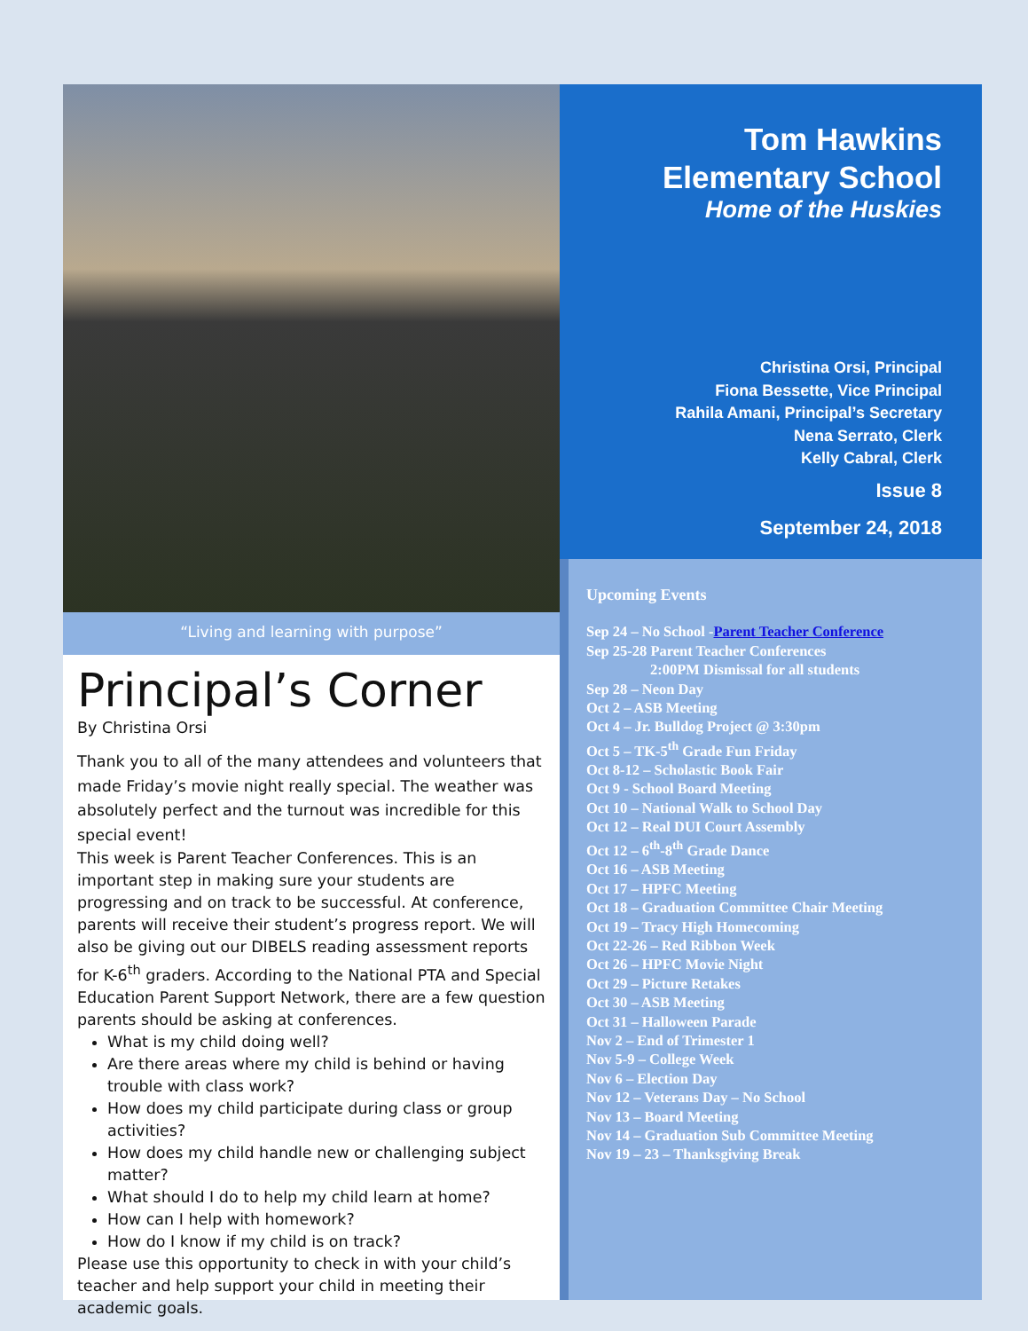“Living and learning with purpose”
Principal’s Corner
By Christina Orsi
Thank you to all of the many attendees and volunteers that made Friday’s movie night really special. The weather was absolutely perfect and the turnout was incredible for this special event!
This week is Parent Teacher Conferences. This is an important step in making sure your students are progressing and on track to be successful. At conference, parents will receive their student’s progress report. We will also be giving out our DIBELS reading assessment reports for K-6<sup>th</sup> graders. According to the National PTA and Special Education Parent Support Network, there are a few question parents should be asking at conferences.
What is my child doing well?
Are there areas where my child is behind or having trouble with class work?
How does my child participate during class or group activities?
How does my child handle new or challenging subject matter?
What should I do to help my child learn at home?
How can I help with homework?
How do I know if my child is on track?
Please use this opportunity to check in with your child’s teacher and help support your child in meeting their academic goals.
Tom Hawkins
Elementary School
Home of the Huskies
Christina Orsi, Principal
Fiona Bessette, Vice Principal
Rahila Amani, Principal’s Secretary
Nena Serrato, Clerk
Kelly Cabral, Clerk
Issue 8
September 24, 2018
Upcoming Events
Sep 24 – No School -Parent Teacher Conference
Sep 25-28 Parent Teacher Conferences
2:00PM Dismissal for all students
Sep 28 – Neon Day
Oct 2 – ASB Meeting
Oct 4 – Jr. Bulldog Project @ 3:30pm
Oct 5 – TK-5<sup>th</sup> Grade Fun Friday
Oct 8-12 – Scholastic Book Fair
Oct 9 - School Board Meeting
Oct 10 – National Walk to School Day
Oct 12 – Real DUI Court Assembly
Oct 12 – 6<sup>th</sup>-8<sup>th</sup> Grade Dance
Oct 16 – ASB Meeting
Oct 17 – HPFC Meeting
Oct 18 – Graduation Committee Chair Meeting
Oct 19 – Tracy High Homecoming
Oct 22-26 – Red Ribbon Week
Oct 26 – HPFC Movie Night
Oct 29 – Picture Retakes
Oct 30 – ASB Meeting
Oct 31 – Halloween Parade
Nov 2 – End of Trimester 1
Nov 5-9 – College Week
Nov 6 – Election Day
Nov 12 – Veterans Day – No School
Nov 13 – Board Meeting
Nov 14 – Graduation Sub Committee Meeting
Nov 19 – 23 – Thanksgiving Break